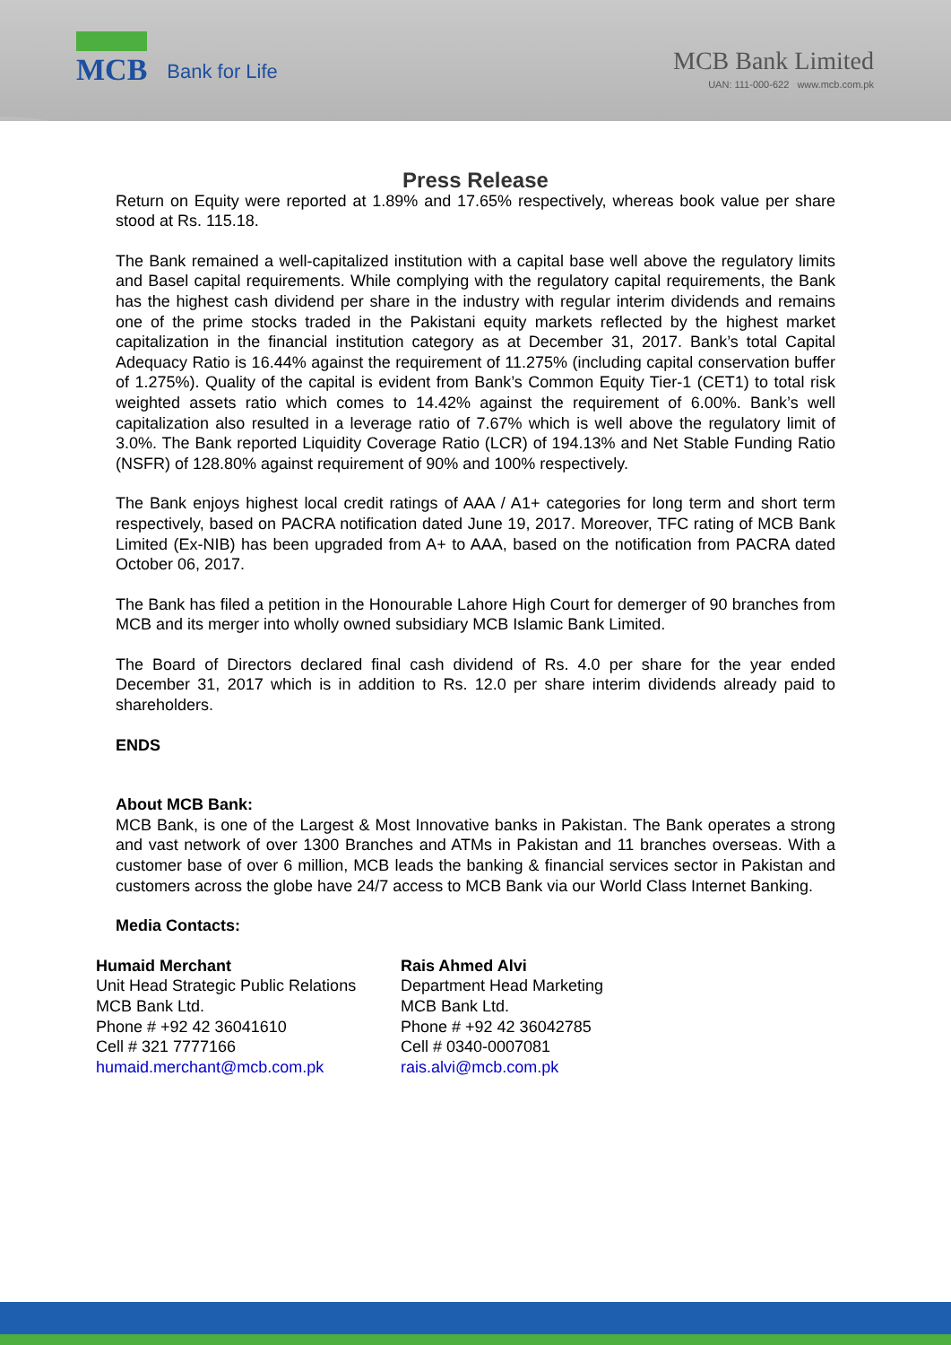MCB
Bank for Life
MCB Bank Limited
UAN: 111-000-622 www.mcb.com.pk
Press Release
Return on Equity were reported at 1.89% and 17.65% respectively, whereas book value per share stood at Rs. 115.18.
The Bank remained a well-capitalized institution with a capital base well above the regulatory limits and Basel capital requirements. While complying with the regulatory capital requirements, the Bank has the highest cash dividend per share in the industry with regular interim dividends and remains one of the prime stocks traded in the Pakistani equity markets reflected by the highest market capitalization in the financial institution category as at December 31, 2017. Bank’s total Capital Adequacy Ratio is 16.44% against the requirement of 11.275% (including capital conservation buffer of 1.275%). Quality of the capital is evident from Bank’s Common Equity Tier-1 (CET1) to total risk weighted assets ratio which comes to 14.42% against the requirement of 6.00%. Bank’s well capitalization also resulted in a leverage ratio of 7.67% which is well above the regulatory limit of 3.0%. The Bank reported Liquidity Coverage Ratio (LCR) of 194.13% and Net Stable Funding Ratio (NSFR) of 128.80% against requirement of 90% and 100% respectively.
The Bank enjoys highest local credit ratings of AAA / A1+ categories for long term and short term respectively, based on PACRA notification dated June 19, 2017. Moreover, TFC rating of MCB Bank Limited (Ex-NIB) has been upgraded from A+ to AAA, based on the notification from PACRA dated October 06, 2017.
The Bank has filed a petition in the Honourable Lahore High Court for demerger of 90 branches from MCB and its merger into wholly owned subsidiary MCB Islamic Bank Limited.
The Board of Directors declared final cash dividend of Rs. 4.0 per share for the year ended December 31, 2017 which is in addition to Rs. 12.0 per share interim dividends already paid to shareholders.
ENDS
About MCB Bank:
MCB Bank, is one of the Largest & Most Innovative banks in Pakistan. The Bank operates a strong and vast network of over 1300 Branches and ATMs in Pakistan and 11 branches overseas. With a customer base of over 6 million, MCB leads the banking & financial services sector in Pakistan and customers across the globe have 24/7 access to MCB Bank via our World Class Internet Banking.
Media Contacts:
Humaid Merchant
Unit Head Strategic Public Relations
MCB Bank Ltd.
Phone # +92 42 36041610
Cell # 321 7777166
humaid.merchant@mcb.com.pk
Rais Ahmed Alvi
Department Head Marketing
MCB Bank Ltd.
Phone # +92 42 36042785
Cell # 0340-0007081
rais.alvi@mcb.com.pk